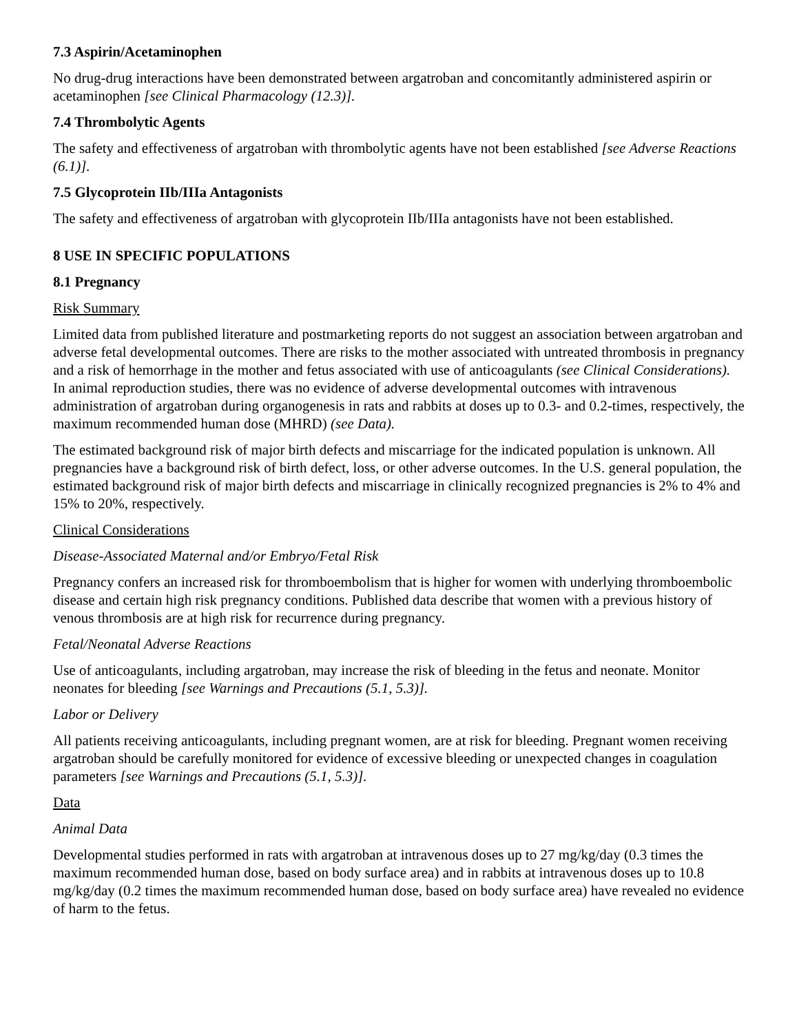7.3 Aspirin/Acetaminophen
No drug-drug interactions have been demonstrated between argatroban and concomitantly administered aspirin or acetaminophen [see Clinical Pharmacology (12.3)].
7.4 Thrombolytic Agents
The safety and effectiveness of argatroban with thrombolytic agents have not been established [see Adverse Reactions (6.1)].
7.5 Glycoprotein IIb/IIIa Antagonists
The safety and effectiveness of argatroban with glycoprotein IIb/IIIa antagonists have not been established.
8 USE IN SPECIFIC POPULATIONS
8.1 Pregnancy
Risk Summary
Limited data from published literature and postmarketing reports do not suggest an association between argatroban and adverse fetal developmental outcomes. There are risks to the mother associated with untreated thrombosis in pregnancy and a risk of hemorrhage in the mother and fetus associated with use of anticoagulants (see Clinical Considerations). In animal reproduction studies, there was no evidence of adverse developmental outcomes with intravenous administration of argatroban during organogenesis in rats and rabbits at doses up to 0.3- and 0.2-times, respectively, the maximum recommended human dose (MHRD) (see Data).
The estimated background risk of major birth defects and miscarriage for the indicated population is unknown. All pregnancies have a background risk of birth defect, loss, or other adverse outcomes. In the U.S. general population, the estimated background risk of major birth defects and miscarriage in clinically recognized pregnancies is 2% to 4% and 15% to 20%, respectively.
Clinical Considerations
Disease-Associated Maternal and/or Embryo/Fetal Risk
Pregnancy confers an increased risk for thromboembolism that is higher for women with underlying thromboembolic disease and certain high risk pregnancy conditions. Published data describe that women with a previous history of venous thrombosis are at high risk for recurrence during pregnancy.
Fetal/Neonatal Adverse Reactions
Use of anticoagulants, including argatroban, may increase the risk of bleeding in the fetus and neonate. Monitor neonates for bleeding [see Warnings and Precautions (5.1, 5.3)].
Labor or Delivery
All patients receiving anticoagulants, including pregnant women, are at risk for bleeding. Pregnant women receiving argatroban should be carefully monitored for evidence of excessive bleeding or unexpected changes in coagulation parameters [see Warnings and Precautions (5.1, 5.3)].
Data
Animal Data
Developmental studies performed in rats with argatroban at intravenous doses up to 27 mg/kg/day (0.3 times the maximum recommended human dose, based on body surface area) and in rabbits at intravenous doses up to 10.8 mg/kg/day (0.2 times the maximum recommended human dose, based on body surface area) have revealed no evidence of harm to the fetus.